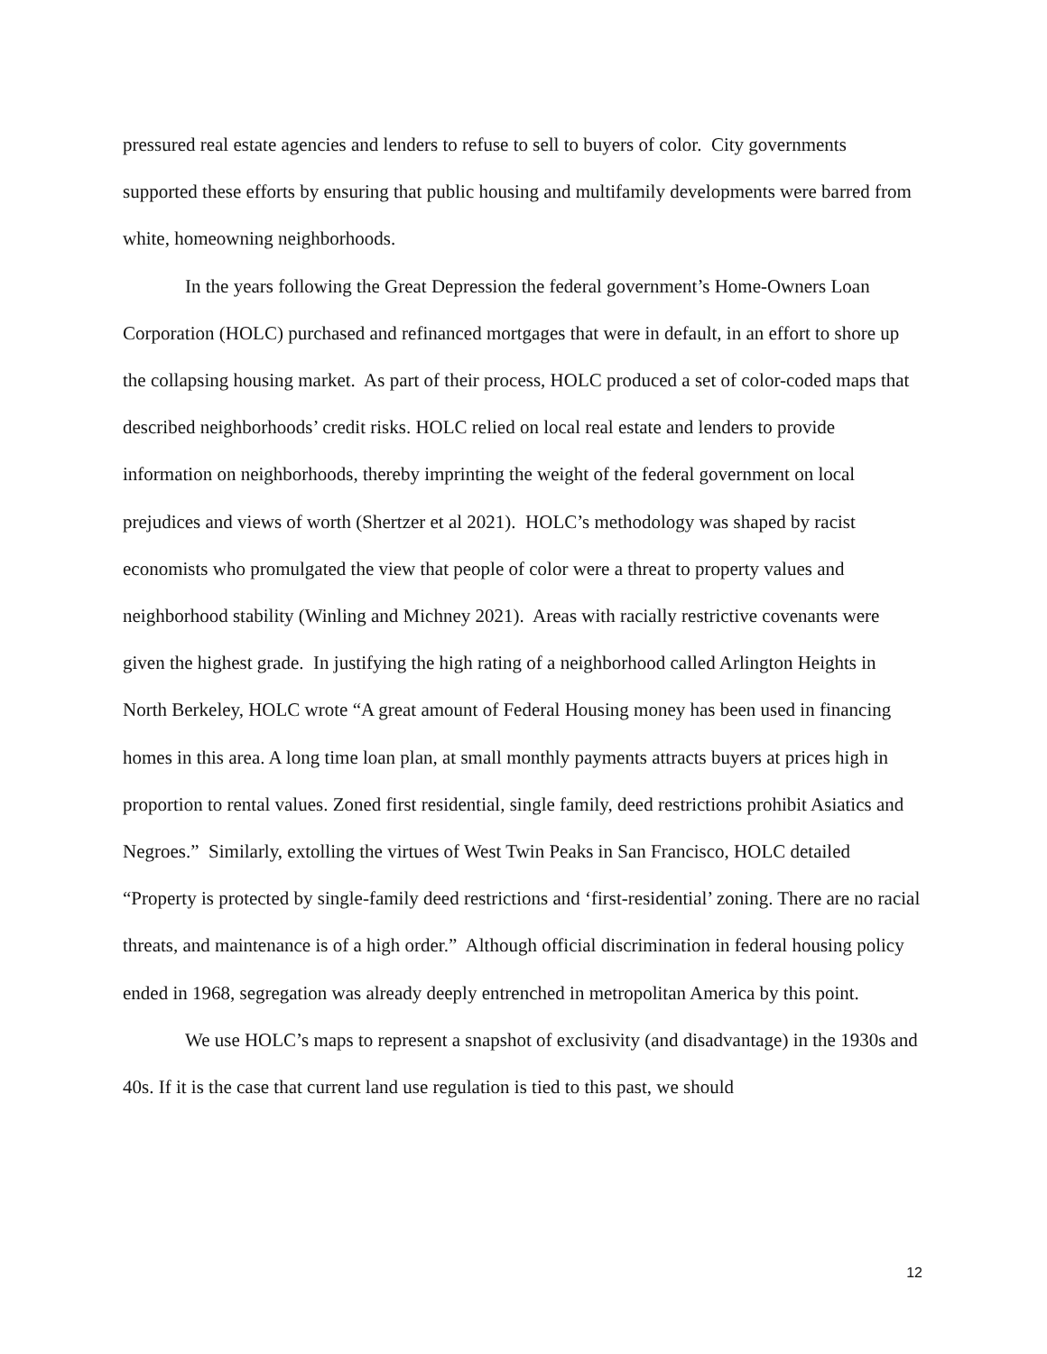pressured real estate agencies and lenders to refuse to sell to buyers of color. City governments supported these efforts by ensuring that public housing and multifamily developments were barred from white, homeowning neighborhoods.
In the years following the Great Depression the federal government’s Home-Owners Loan Corporation (HOLC) purchased and refinanced mortgages that were in default, in an effort to shore up the collapsing housing market. As part of their process, HOLC produced a set of color-coded maps that described neighborhoods’ credit risks. HOLC relied on local real estate and lenders to provide information on neighborhoods, thereby imprinting the weight of the federal government on local prejudices and views of worth (Shertzer et al 2021). HOLC’s methodology was shaped by racist economists who promulgated the view that people of color were a threat to property values and neighborhood stability (Winling and Michney 2021). Areas with racially restrictive covenants were given the highest grade. In justifying the high rating of a neighborhood called Arlington Heights in North Berkeley, HOLC wrote “A great amount of Federal Housing money has been used in financing homes in this area. A long time loan plan, at small monthly payments attracts buyers at prices high in proportion to rental values. Zoned first residential, single family, deed restrictions prohibit Asiatics and Negroes.” Similarly, extolling the virtues of West Twin Peaks in San Francisco, HOLC detailed “Property is protected by single-family deed restrictions and ‘first-residential’ zoning. There are no racial threats, and maintenance is of a high order.” Although official discrimination in federal housing policy ended in 1968, segregation was already deeply entrenched in metropolitan America by this point.
We use HOLC’s maps to represent a snapshot of exclusivity (and disadvantage) in the 1930s and 40s. If it is the case that current land use regulation is tied to this past, we should
12